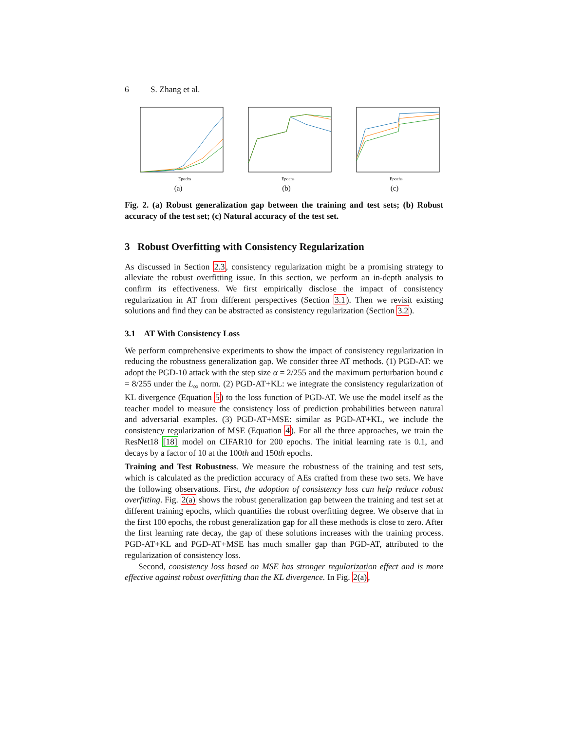6 S. Zhang et al.
Epochs
(a)
Epochs
(b)
Epochs
(c)
Fig. 2. (a) Robust generalization gap between the training and test sets; (b) Robust accuracy of the test set; (c) Natural accuracy of the test set.
3 Robust Overfitting with Consistency Regularization
As discussed in Section 2.3, consistency regularization might be a promising strategy to alleviate the robust overfitting issue. In this section, we perform an in-depth analysis to confirm its effectiveness. We first empirically disclose the impact of consistency regularization in AT from different perspectives (Section 3.1). Then we revisit existing solutions and find they can be abstracted as consistency regularization (Section 3.2).
3.1 AT With Consistency Loss
We perform comprehensive experiments to show the impact of consistency regularization in reducing the robustness generalization gap. We consider three AT methods. (1) PGD-AT: we adopt the PGD-10 attack with the step size α = 2/255 and the maximum perturbation bound ϵ = 8/255 under the L<sub>∞</sub> norm. (2) PGD-AT+KL: we integrate the consistency regularization of KL divergence (Equation 5) to the loss function of PGD-AT. We use the model itself as the teacher model to measure the consistency loss of prediction probabilities between natural and adversarial examples. (3) PGD-AT+MSE: similar as PGD-AT+KL, we include the consistency regularization of MSE (Equation 4). For all the three approaches, we train the ResNet18 [18] model on CIFAR10 for 200 epochs. The initial learning rate is 0.1, and decays by a factor of 10 at the 100th and 150th epochs.
Training and Test Robustness. We measure the robustness of the training and test sets, which is calculated as the prediction accuracy of AEs crafted from these two sets. We have the following observations. First, the adoption of consistency loss can help reduce robust overfitting. Fig. 2(a) shows the robust generalization gap between the training and test set at different training epochs, which quantifies the robust overfitting degree. We observe that in the first 100 epochs, the robust generalization gap for all these methods is close to zero. After the first learning rate decay, the gap of these solutions increases with the training process. PGD-AT+KL and PGD-AT+MSE has much smaller gap than PGD-AT, attributed to the regularization of consistency loss.
Second, consistency loss based on MSE has stronger regularization effect and is more effective against robust overfitting than the KL divergence. In Fig. 2(a),